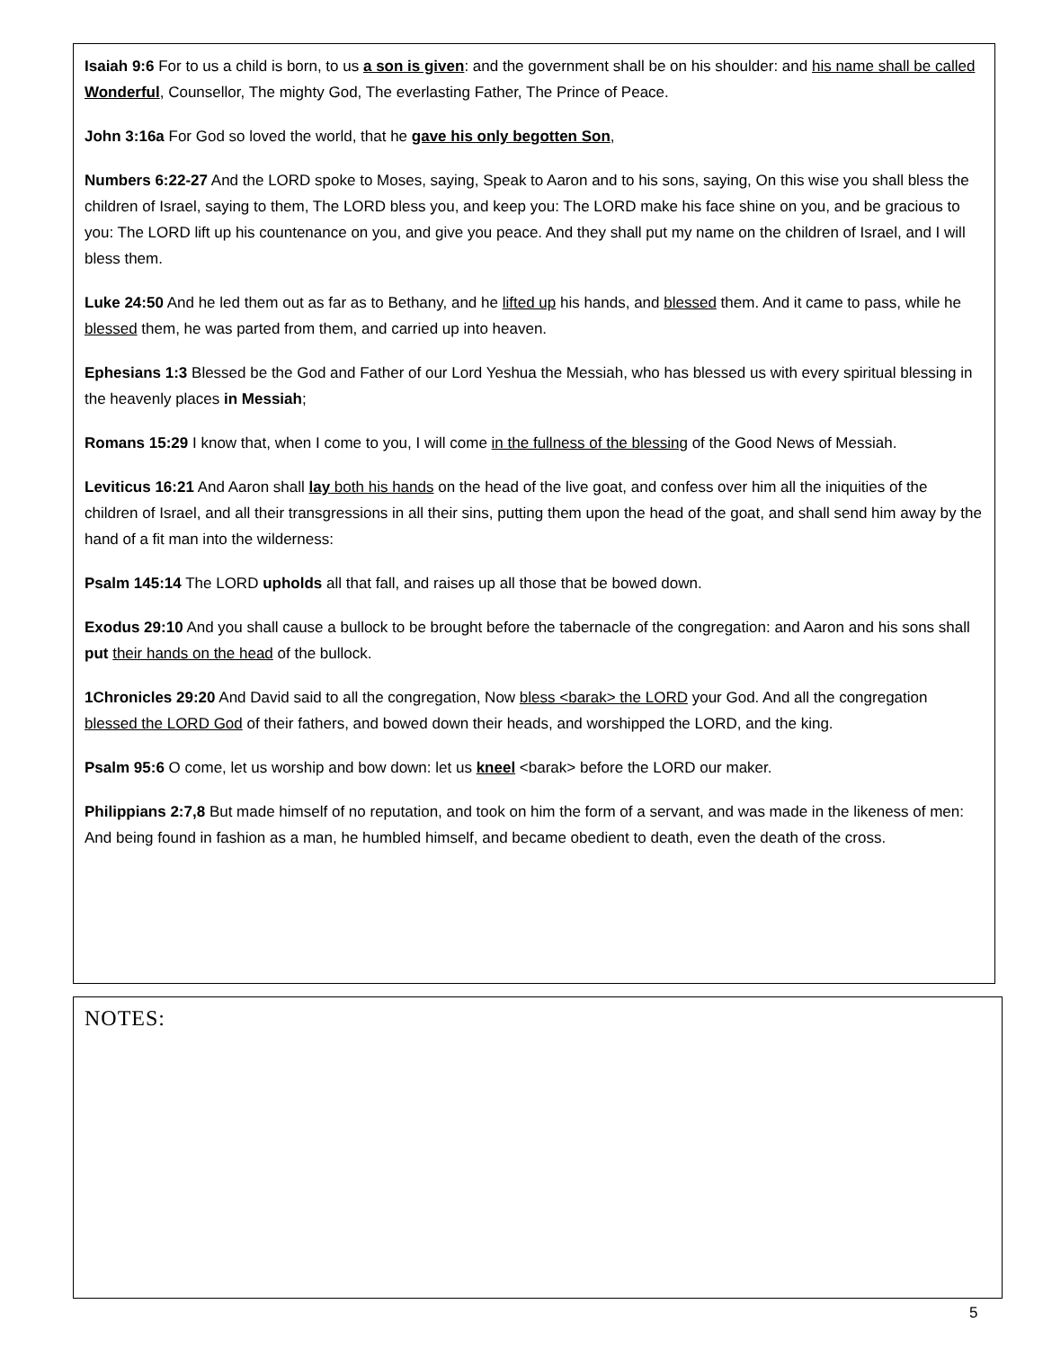Isaiah 9:6 For to us a child is born, to us a son is given: and the government shall be on his shoulder: and his name shall be called Wonderful, Counsellor, The mighty God, The everlasting Father, The Prince of Peace.
John 3:16a For God so loved the world, that he gave his only begotten Son,
Numbers 6:22-27 And the LORD spoke to Moses, saying, Speak to Aaron and to his sons, saying, On this wise you shall bless the children of Israel, saying to them, The LORD bless you, and keep you: The LORD make his face shine on you, and be gracious to you: The LORD lift up his countenance on you, and give you peace. And they shall put my name on the children of Israel, and I will bless them.
Luke 24:50 And he led them out as far as to Bethany, and he lifted up his hands, and blessed them. And it came to pass, while he blessed them, he was parted from them, and carried up into heaven.
Ephesians 1:3 Blessed be the God and Father of our Lord Yeshua the Messiah, who has blessed us with every spiritual blessing in the heavenly places in Messiah;
Romans 15:29 I know that, when I come to you, I will come in the fullness of the blessing of the Good News of Messiah.
Leviticus 16:21 And Aaron shall lay both his hands on the head of the live goat, and confess over him all the iniquities of the children of Israel, and all their transgressions in all their sins, putting them upon the head of the goat, and shall send him away by the hand of a fit man into the wilderness:
Psalm 145:14 The LORD upholds all that fall, and raises up all those that be bowed down.
Exodus 29:10 And you shall cause a bullock to be brought before the tabernacle of the congregation: and Aaron and his sons shall put their hands on the head of the bullock.
1Chronicles 29:20 And David said to all the congregation, Now bless <barak> the LORD your God. And all the congregation blessed the LORD God of their fathers, and bowed down their heads, and worshipped the LORD, and the king.
Psalm 95:6 O come, let us worship and bow down: let us kneel <barak> before the LORD our maker.
Philippians 2:7,8 But made himself of no reputation, and took on him the form of a servant, and was made in the likeness of men: And being found in fashion as a man, he humbled himself, and became obedient to death, even the death of the cross.
NOTES:
5